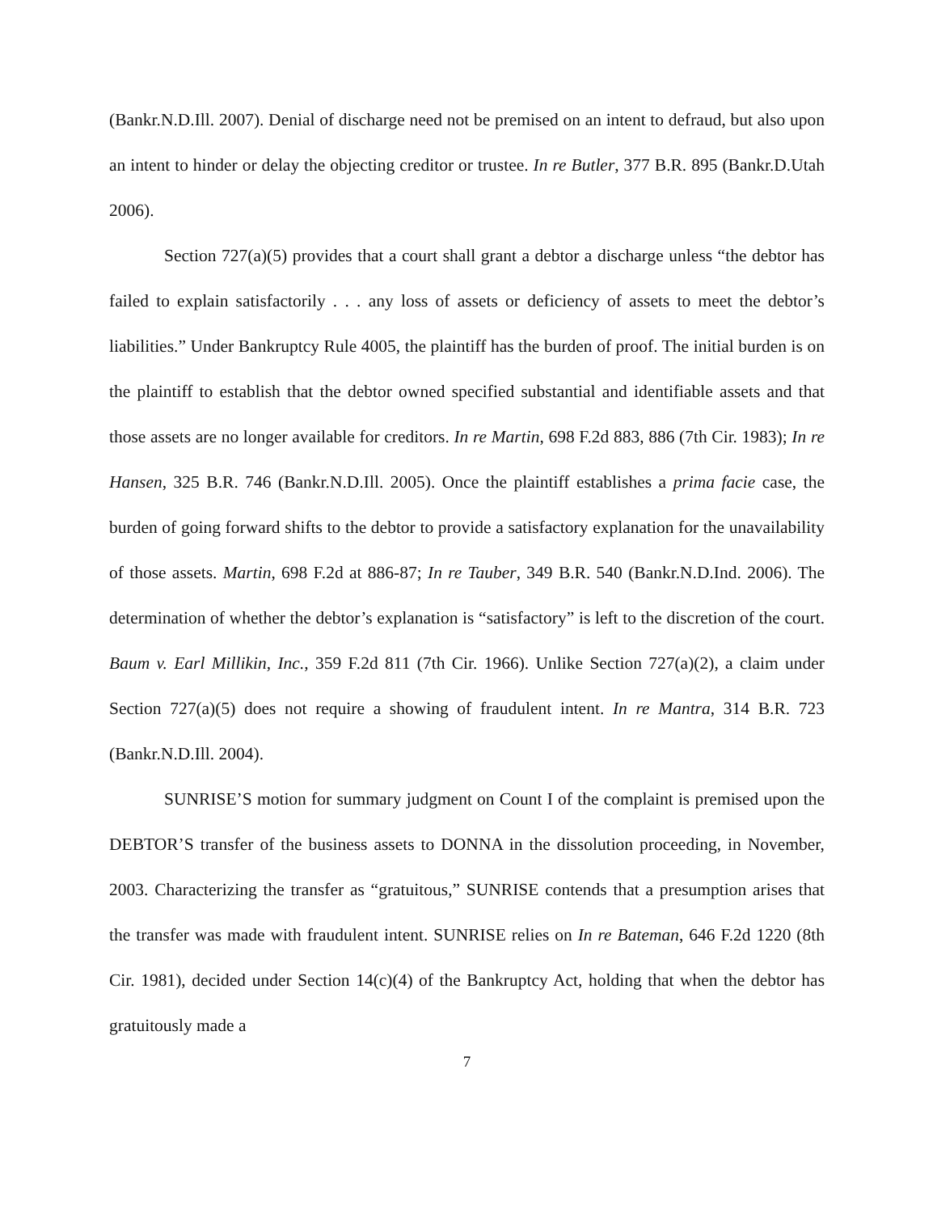(Bankr.N.D.Ill. 2007). Denial of discharge need not be premised on an intent to defraud, but also upon an intent to hinder or delay the objecting creditor or trustee. In re Butler, 377 B.R. 895 (Bankr.D.Utah 2006).
Section 727(a)(5) provides that a court shall grant a debtor a discharge unless “the debtor has failed to explain satisfactorily . . . any loss of assets or deficiency of assets to meet the debtor’s liabilities.” Under Bankruptcy Rule 4005, the plaintiff has the burden of proof. The initial burden is on the plaintiff to establish that the debtor owned specified substantial and identifiable assets and that those assets are no longer available for creditors. In re Martin, 698 F.2d 883, 886 (7th Cir. 1983); In re Hansen, 325 B.R. 746 (Bankr.N.D.Ill. 2005). Once the plaintiff establishes a prima facie case, the burden of going forward shifts to the debtor to provide a satisfactory explanation for the unavailability of those assets. Martin, 698 F.2d at 886-87; In re Tauber, 349 B.R. 540 (Bankr.N.D.Ind. 2006). The determination of whether the debtor’s explanation is “satisfactory” is left to the discretion of the court. Baum v. Earl Millikin, Inc., 359 F.2d 811 (7th Cir. 1966). Unlike Section 727(a)(2), a claim under Section 727(a)(5) does not require a showing of fraudulent intent. In re Mantra, 314 B.R. 723 (Bankr.N.D.Ill. 2004).
SUNRISE’S motion for summary judgment on Count I of the complaint is premised upon the DEBTOR’S transfer of the business assets to DONNA in the dissolution proceeding, in November, 2003. Characterizing the transfer as “gratuitous,” SUNRISE contends that a presumption arises that the transfer was made with fraudulent intent. SUNRISE relies on In re Bateman, 646 F.2d 1220 (8th Cir. 1981), decided under Section 14(c)(4) of the Bankruptcy Act, holding that when the debtor has gratuitously made a
7